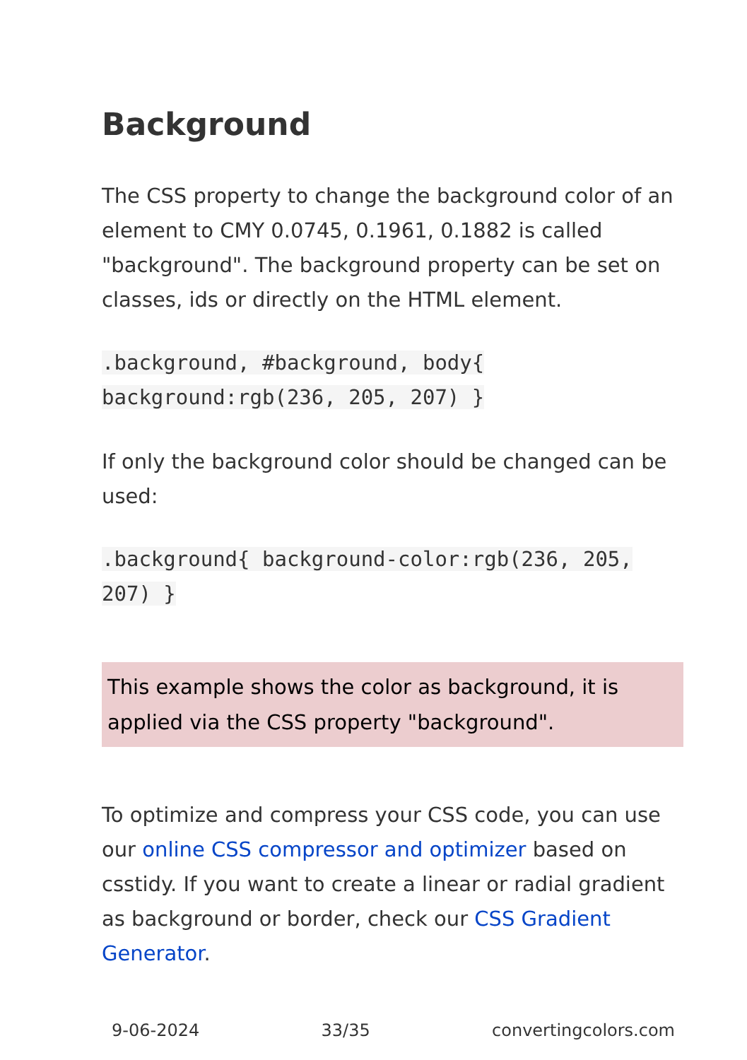Background
The CSS property to change the background color of an element to CMY 0.0745, 0.1961, 0.1882 is called "background". The background property can be set on classes, ids or directly on the HTML element.
.background, #background, body{ background:rgb(236, 205, 207) }
If only the background color should be changed can be used:
.background{ background-color:rgb(236, 205, 207) }
This example shows the color as background, it is applied via the CSS property "background".
To optimize and compress your CSS code, you can use our online CSS compressor and optimizer based on csstidy. If you want to create a linear or radial gradient as background or border, check our CSS Gradient Generator.
9-06-2024 33/35 convertingcolors.com